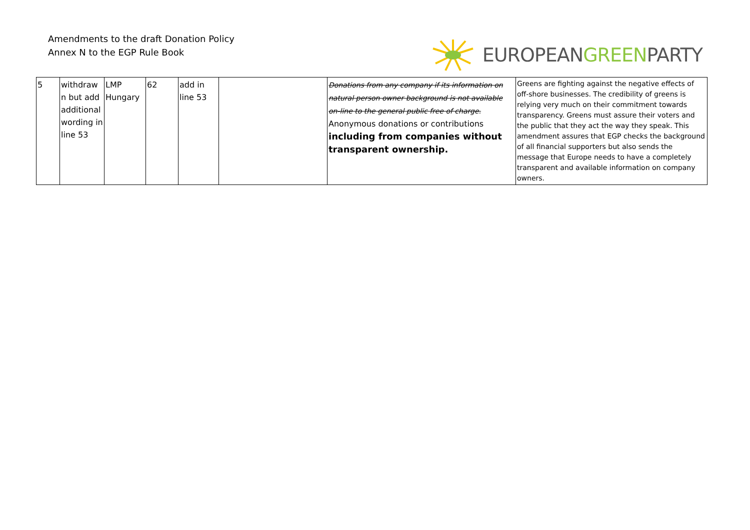Amendments to the draft Donation Policy
Annex N to the EGP Rule Book
EUROPEANGREENPARTY
| 5 | withdraw n but add additional wording in line 53 | LMP Hungary | 62 | add in line 53 | | Donations from any company if its information on natural person owner background is not available on-line to the general public free of charge. Anonymous donations or contributions including from companies without transparent ownership. | Greens are fighting against the negative effects of off-shore businesses. The credibility of greens is relying very much on their commitment towards transparency. Greens must assure their voters and the public that they act the way they speak. This amendment assures that EGP checks the background of all financial supporters but also sends the message that Europe needs to have a completely transparent and available information on company owners. |